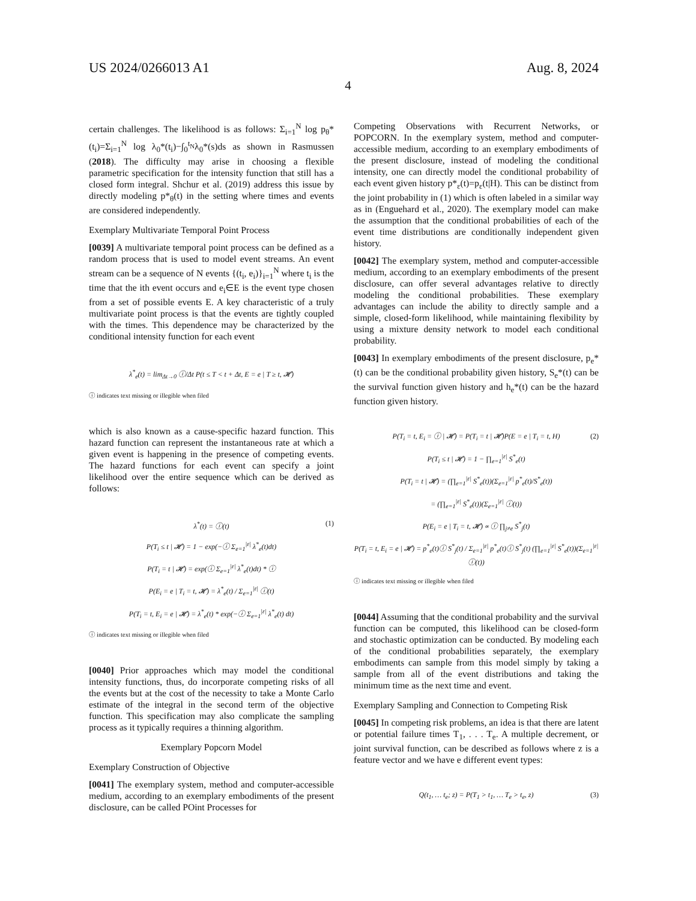US 2024/0266013 A1 Aug. 8, 2024
4
certain challenges. The likelihood is as follows: Σ<sub>i=1</sub><sup>N</sup> log p<sub>θ</sub>*(t<sub>i</sub>)=Σ<sub>i=1</sub><sup>N</sup> log λ<sub>0</sub>*(t<sub>i</sub>)−∫<sub>0</sub><sup>t<sub>N</sub></sup>λ<sub>0</sub>*(s)ds as shown in Rasmussen (2018). The difficulty may arise in choosing a flexible parametric specification for the intensity function that still has a closed form integral. Shchur et al. (2019) address this issue by directly modeling p*<sub>θ</sub>(t) in the setting where times and events are considered independently.
Exemplary Multivariate Temporal Point Process
[0039] A multivariate temporal point process can be defined as a random process that is used to model event streams. An event stream can be a sequence of N events {(t<sub>i</sub>, e<sub>i</sub>)}<sub>i=1</sub><sup>N</sup> where t<sub>i</sub> is the time that the ith event occurs and e<sub>i</sub>∈E is the event type chosen from a set of possible events E. A key characteristic of a truly multivariate point process is that the events are tightly coupled with the times. This dependence may be characterized by the conditional intensity function for each event
λ<sup>*</sup><sub>e</sub>(t) = lim<sub>Δt→0</sub> ⓘ/Δt P(t ≤ T < t + Δt, E = e | T ≥ t, 𝓗)
ⓘ indicates text missing or illegible when filed
which is also known as a cause-specific hazard function. This hazard function can represent the instantaneous rate at which a given event is happening in the presence of competing events. The hazard functions for each event can specify a joint likelihood over the entire sequence which can be derived as follows:
λ<sup>*</sup>(t) = ⓘ(t) (1)
P(T<sub>i</sub> ≤ t | 𝓗) = 1 − exp(−ⓘ Σ<sub>e=1</sub><sup>|ε|</sup> λ<sup>*</sup><sub>e</sub>(t)dt)
P(T<sub>i</sub> = t | 𝓗) = exp(ⓘ Σ<sub>e=1</sub><sup>|ε|</sup> λ<sup>*</sup><sub>e</sub>(t)dt) * ⓘ
P(E<sub>i</sub> = e | T<sub>i</sub> = t, 𝓗) = λ<sup>*</sup><sub>e</sub>(t) / Σ<sub>e=1</sub><sup>|ε|</sup> ⓘ(t)
P(T<sub>i</sub> = t, E<sub>i</sub> = e | 𝓗) = λ<sup>*</sup><sub>e</sub>(t) * exp(−ⓘ Σ<sub>e=1</sub><sup>|ε|</sup> λ<sup>*</sup><sub>e</sub>(t) dt)
ⓘ indicates text missing or illegible when filed
[0040] Prior approaches which may model the conditional intensity functions, thus, do incorporate competing risks of all the events but at the cost of the necessity to take a Monte Carlo estimate of the integral in the second term of the objective function. This specification may also complicate the sampling process as it typically requires a thinning algorithm.
Exemplary Popcorn Model
Exemplary Construction of Objective
[0041] The exemplary system, method and computer-accessible medium, according to an exemplary embodiments of the present disclosure, can be called POint Processes for
Competing Observations with Recurrent Networks, or POPCORN. In the exemplary system, method and computer-accessible medium, according to an exemplary embodiments of the present disclosure, instead of modeling the conditional intensity, one can directly model the conditional probability of each event given history p*<sub>ε</sub>(t)=p<sub>ε</sub>(t|H). This can be distinct from the joint probability in (1) which is often labeled in a similar way as in (Enguehard et al., 2020). The exemplary model can make the assumption that the conditional probabilities of each of the event time distributions are conditionally independent given history.
[0042] The exemplary system, method and computer-accessible medium, according to an exemplary embodiments of the present disclosure, can offer several advantages relative to directly modeling the conditional probabilities. These exemplary advantages can include the ability to directly sample and a simple, closed-form likelihood, while maintaining flexibility by using a mixture density network to model each conditional probability.
[0043] In exemplary embodiments of the present disclosure, p<sub>e</sub>*(t) can be the conditional probability given history, S<sub>e</sub>*(t) can be the survival function given history and h<sub>e</sub>*(t) can be the hazard function given history.
P(T<sub>i</sub> = t, E<sub>i</sub> = ⓘ | 𝓗) = P(T<sub>i</sub> = t | 𝓗)P(E = e | T<sub>i</sub> = t, H) (2)
P(T<sub>i</sub> ≤ t | 𝓗) = 1 − ∏<sub>e=1</sub><sup>|ε|</sup> S<sup>*</sup><sub>e</sub>(t)
P(T<sub>i</sub> = t | 𝓗) = (∏<sub>e=1</sub><sup>|ε|</sup> S<sup>*</sup><sub>e</sub>(t))(Σ<sub>e=1</sub><sup>|ε|</sup> p<sup>*</sup><sub>e</sub>(t)/S<sup>*</sup><sub>e</sub>(t))
= (∏<sub>e=1</sub><sup>|ε|</sup> S<sup>*</sup><sub>e</sub>(t))(Σ<sub>e=1</sub><sup>|ε|</sup> ⓘ(t))
P(E<sub>i</sub> = e | T<sub>i</sub> = t, 𝓗) ∝ ⓘ ∏<sub>j≠e</sub> S<sup>*</sup><sub>j</sub>(t)
P(T<sub>i</sub> = t, E<sub>i</sub> = e | 𝓗) = p<sup>*</sup><sub>e</sub>(t)ⓘ S<sup>*</sup><sub>j</sub>(t) / Σ<sub>e=1</sub><sup>|ε|</sup> p<sup>*</sup><sub>e</sub>(t)ⓘ S<sup>*</sup><sub>j</sub>(t) (∏<sub>e=1</sub><sup>|ε|</sup> S<sup>*</sup><sub>e</sub>(t))(Σ<sub>e=1</sub><sup>|ε|</sup> ⓘ(t))
ⓘ indicates text missing or illegible when filed
[0044] Assuming that the conditional probability and the survival function can be computed, this likelihood can be closed-form and stochastic optimization can be conducted. By modeling each of the conditional probabilities separately, the exemplary embodiments can sample from this model simply by taking a sample from all of the event distributions and taking the minimum time as the next time and event.
Exemplary Sampling and Connection to Competing Risk
[0045] In competing risk problems, an idea is that there are latent or potential failure times T<sub>1</sub>, . . . T<sub>e</sub>. A multiple decrement, or joint survival function, can be described as follows where z is a feature vector and we have e different event types:
Q(t<sub>1</sub>, … t<sub>e</sub>; z) = P(T<sub>1</sub> > t<sub>1</sub>, … T<sub>e</sub> > t<sub>e</sub>, z) (3)